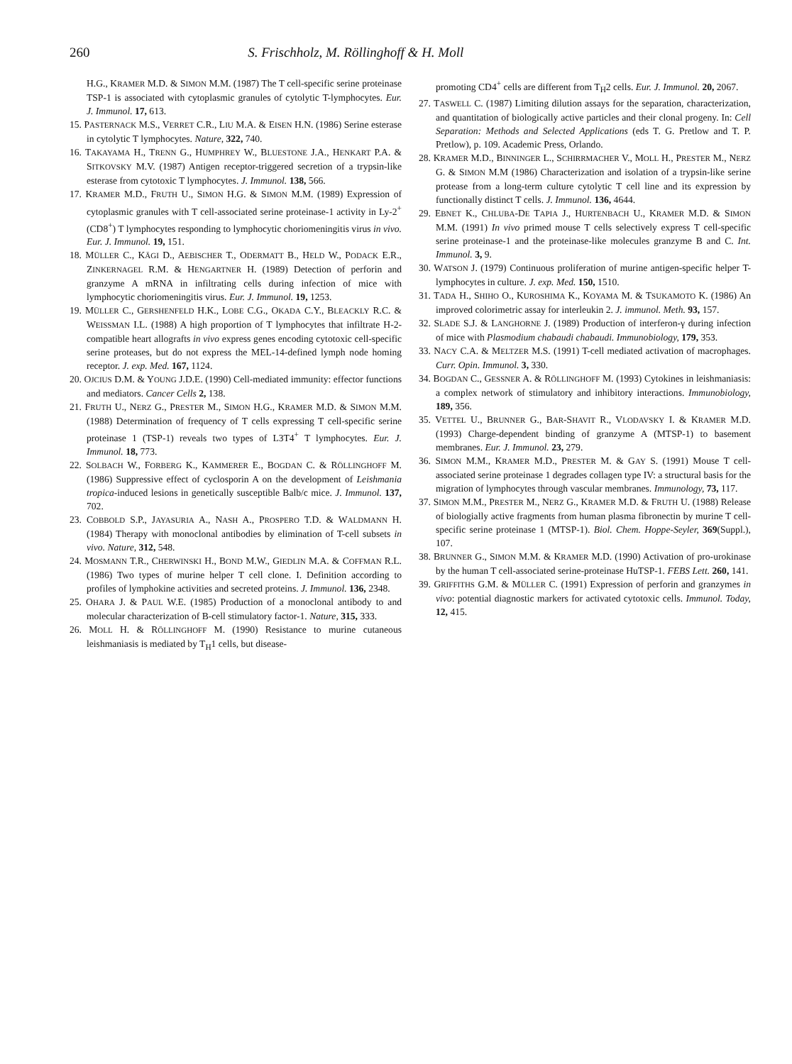260 S. Frischholz, M. Röllinghoff & H. Moll
H.G., KRAMER M.D. & SIMON M.M. (1987) The T cell-specific serine proteinase TSP-1 is associated with cytoplasmic granules of cytolytic T-lymphocytes. Eur. J. Immunol. 17, 613.
15. PASTERNACK M.S., VERRET C.R., LIU M.A. & EISEN H.N. (1986) Serine esterase in cytolytic T lymphocytes. Nature, 322, 740.
16. TAKAYAMA H., TRENN G., HUMPHREY W., BLUESTONE J.A., HENKART P.A. & SITKOVSKY M.V. (1987) Antigen receptor-triggered secretion of a trypsin-like esterase from cytotoxic T lymphocytes. J. Immunol. 138, 566.
17. KRAMER M.D., FRUTH U., SIMON H.G. & SIMON M.M. (1989) Expression of cytoplasmic granules with T cell-associated serine proteinase-1 activity in Ly-2<sup>+</sup> (CD8<sup>+</sup>) T lymphocytes responding to lymphocytic choriomeningitis virus in vivo. Eur. J. Immunol. 19, 151.
18. MÜLLER C., KÄGI D., AEBISCHER T., ODERMATT B., HELD W., PODACK E.R., ZINKERNAGEL R.M. & HENGARTNER H. (1989) Detection of perforin and granzyme A mRNA in infiltrating cells during infection of mice with lymphocytic choriomeningitis virus. Eur. J. Immunol. 19, 1253.
19. MÜLLER C., GERSHENFELD H.K., LOBE C.G., OKADA C.Y., BLEACKLY R.C. & WEISSMAN I.L. (1988) A high proportion of T lymphocytes that infiltrate H-2-compatible heart allografts in vivo express genes encoding cytotoxic cell-specific serine proteases, but do not express the MEL-14-defined lymph node homing receptor. J. exp. Med. 167, 1124.
20. OJCIUS D.M. & YOUNG J.D.E. (1990) Cell-mediated immunity: effector functions and mediators. Cancer Cells 2, 138.
21. FRUTH U., NERZ G., PRESTER M., SIMON H.G., KRAMER M.D. & SIMON M.M. (1988) Determination of frequency of T cells expressing T cell-specific serine proteinase 1 (TSP-1) reveals two types of L3T4<sup>+</sup> T lymphocytes. Eur. J. Immunol. 18, 773.
22. SOLBACH W., FORBERG K., KAMMERER E., BOGDAN C. & RÖLLINGHOFF M. (1986) Suppressive effect of cyclosporin A on the development of Leishmania tropica-induced lesions in genetically susceptible Balb/c mice. J. Immunol. 137, 702.
23. COBBOLD S.P., JAYASURIA A., NASH A., PROSPERO T.D. & WALDMANN H. (1984) Therapy with monoclonal antibodies by elimination of T-cell subsets in vivo. Nature, 312, 548.
24. MOSMANN T.R., CHERWINSKI H., BOND M.W., GIEDLIN M.A. & COFFMAN R.L. (1986) Two types of murine helper T cell clone. I. Definition according to profiles of lymphokine activities and secreted proteins. J. Immunol. 136, 2348.
25. OHARA J. & PAUL W.E. (1985) Production of a monoclonal antibody to and molecular characterization of B-cell stimulatory factor-1. Nature, 315, 333.
26. MOLL H. & RÖLLINGHOFF M. (1990) Resistance to murine cutaneous leishmaniasis is mediated by T<sub>H</sub>1 cells, but disease-
promoting CD4<sup>+</sup> cells are different from T<sub>H</sub>2 cells. Eur. J. Immunol. 20, 2067.
27. TASWELL C. (1987) Limiting dilution assays for the separation, characterization, and quantitation of biologically active particles and their clonal progeny. In: Cell Separation: Methods and Selected Applications (eds T. G. Pretlow and T. P. Pretlow), p. 109. Academic Press, Orlando.
28. KRAMER M.D., BINNINGER L., SCHIRRMACHER V., MOLL H., PRESTER M., NERZ G. & SIMON M.M (1986) Characterization and isolation of a trypsin-like serine protease from a long-term culture cytolytic T cell line and its expression by functionally distinct T cells. J. Immunol. 136, 4644.
29. EBNET K., CHLUBA-DE TAPIA J., HURTENBACH U., KRAMER M.D. & SIMON M.M. (1991) In vivo primed mouse T cells selectively express T cell-specific serine proteinase-1 and the proteinase-like molecules granzyme B and C. Int. Immunol. 3, 9.
30. WATSON J. (1979) Continuous proliferation of murine antigen-specific helper T-lymphocytes in culture. J. exp. Med. 150, 1510.
31. TADA H., SHIHO O., KUROSHIMA K., KOYAMA M. & TSUKAMOTO K. (1986) An improved colorimetric assay for interleukin 2. J. immunol. Meth. 93, 157.
32. SLADE S.J. & LANGHORNE J. (1989) Production of interferon-γ during infection of mice with Plasmodium chabaudi chabaudi. Immunobiology, 179, 353.
33. NACY C.A. & MELTZER M.S. (1991) T-cell mediated activation of macrophages. Curr. Opin. Immunol. 3, 330.
34. BOGDAN C., GESSNER A. & RÖLLINGHOFF M. (1993) Cytokines in leishmaniasis: a complex network of stimulatory and inhibitory interactions. Immunobiology, 189, 356.
35. VETTEL U., BRUNNER G., BAR-SHAVIT R., VLODAVSKY I. & KRAMER M.D. (1993) Charge-dependent binding of granzyme A (MTSP-1) to basement membranes. Eur. J. Immunol. 23, 279.
36. SIMON M.M., KRAMER M.D., PRESTER M. & GAY S. (1991) Mouse T cell-associated serine proteinase 1 degrades collagen type IV: a structural basis for the migration of lymphocytes through vascular membranes. Immunology, 73, 117.
37. SIMON M.M., PRESTER M., NERZ G., KRAMER M.D. & FRUTH U. (1988) Release of biologially active fragments from human plasma fibronectin by murine T cell-specific serine proteinase 1 (MTSP-1). Biol. Chem. Hoppe-Seyler, 369(Suppl.), 107.
38. BRUNNER G., SIMON M.M. & KRAMER M.D. (1990) Activation of pro-urokinase by the human T cell-associated serine-proteinase HuTSP-1. FEBS Lett. 260, 141.
39. GRIFFITHS G.M. & MÜLLER C. (1991) Expression of perforin and granzymes in vivo: potential diagnostic markers for activated cytotoxic cells. Immunol. Today, 12, 415.